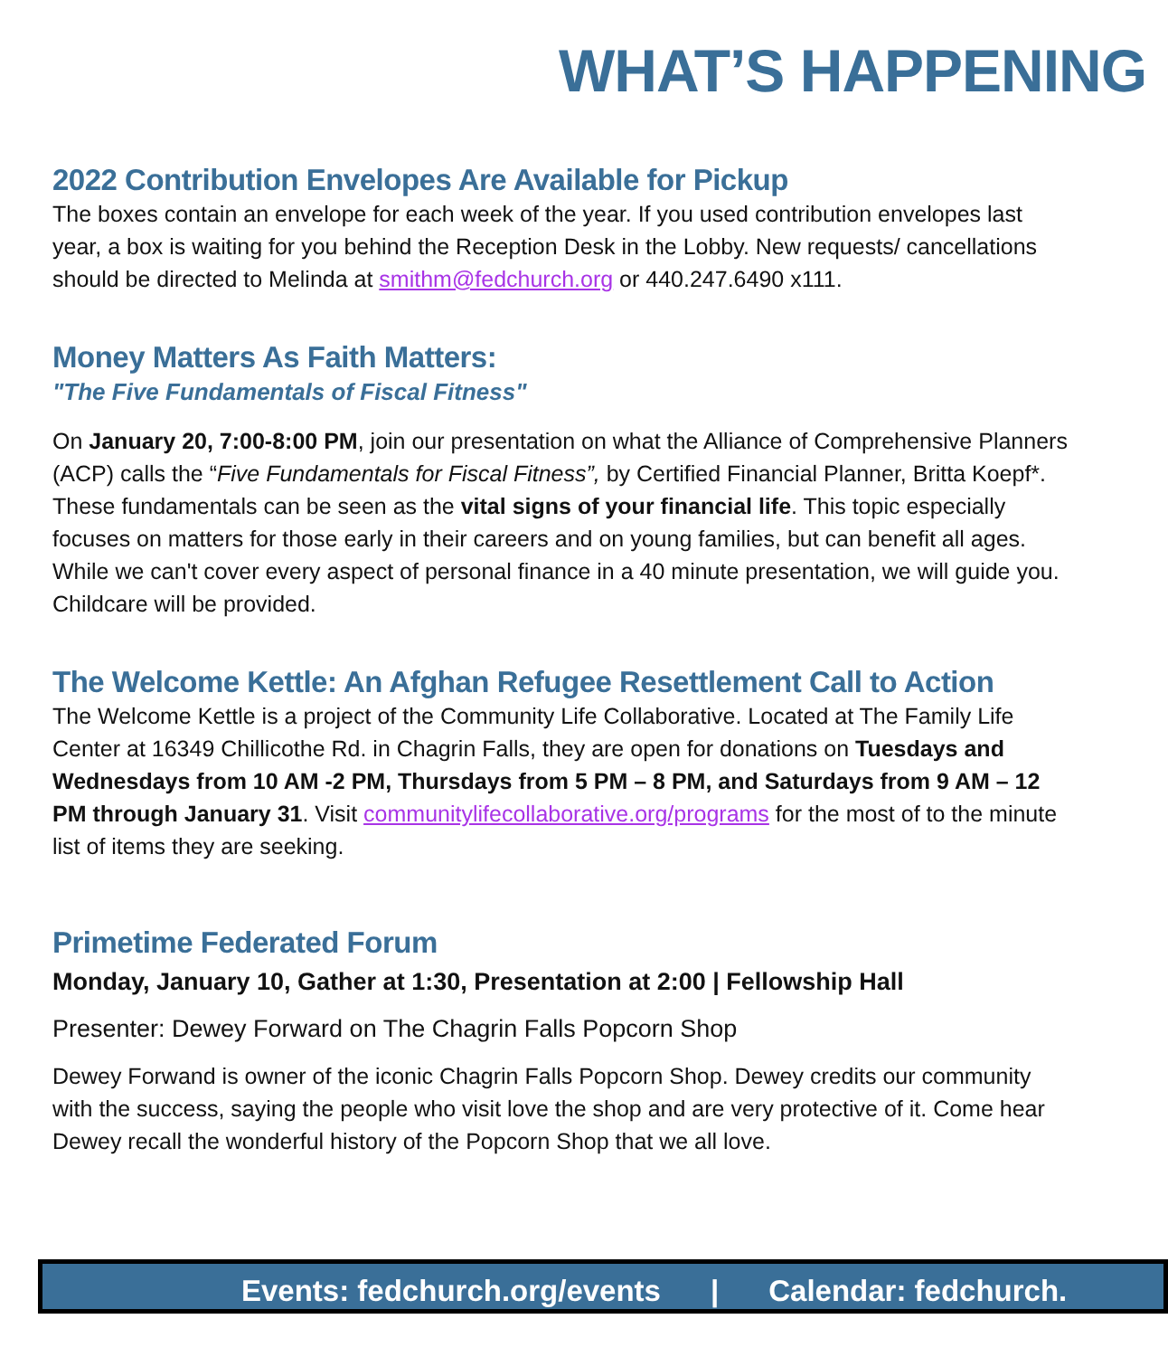WHAT’S HAPPENING
2022 Contribution Envelopes Are Available for Pickup
The boxes contain an envelope for each week of the year. If you used contribution envelopes last year, a box is waiting for you behind the Reception Desk in the Lobby. New requests/ cancellations should be directed to Melinda at smithm@fedchurch.org or 440.247.6490 x111.
Money Matters As Faith Matters:
"The Five Fundamentals of Fiscal Fitness"
On January 20, 7:00-8:00 PM, join our presentation on what the Alliance of Comprehensive Planners (ACP) calls the “Five Fundamentals for Fiscal Fitness”, by Certified Financial Planner, Britta Koepf*. These fundamentals can be seen as the vital signs of your financial life. This topic especially focuses on matters for those early in their careers and on young families, but can benefit all ages. While we can't cover every aspect of personal finance in a 40 minute presentation, we will guide you. Childcare will be provided.
The Welcome Kettle: An Afghan Refugee Resettlement Call to Action
The Welcome Kettle is a project of the Community Life Collaborative. Located at The Family Life Center at 16349 Chillicothe Rd. in Chagrin Falls, they are open for donations on Tuesdays and Wednesdays from 10 AM -2 PM, Thursdays from 5 PM – 8 PM, and Saturdays from 9 AM – 12 PM through January 31. Visit communitylifecollaborative.org/programs for the most of to the minute list of items they are seeking.
Primetime Federated Forum
Monday, January 10, Gather at 1:30, Presentation at 2:00 | Fellowship Hall
Presenter: Dewey Forward on The Chagrin Falls Popcorn Shop
Dewey Forwand is owner of the iconic Chagrin Falls Popcorn Shop. Dewey credits our community with the success, saying the people who visit love the shop and are very protective of it. Come hear Dewey recall the wonderful history of the Popcorn Shop that we all love.
Events: fedchurch.org/events | Calendar: fedchurch.